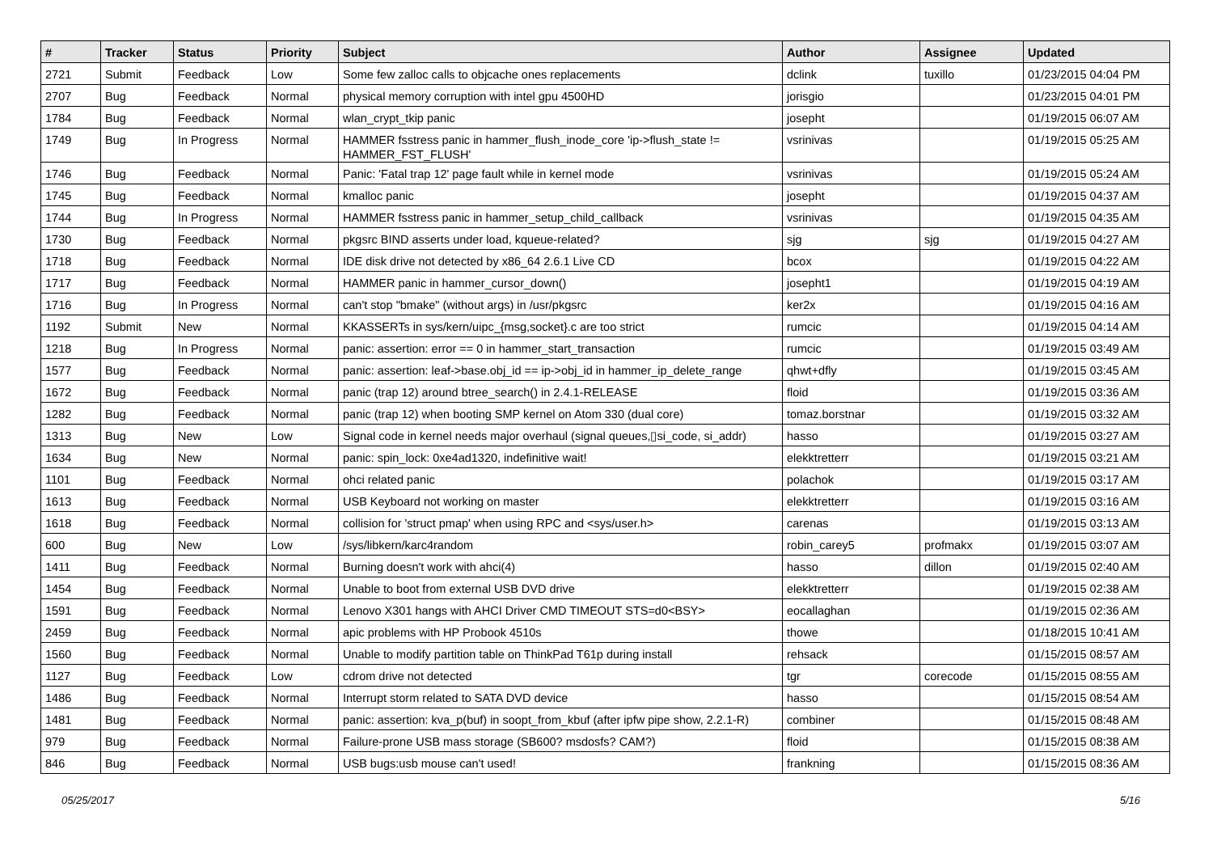| # | Tracker | Status | Priority | Subject | Author | Assignee | Updated |
| --- | --- | --- | --- | --- | --- | --- | --- |
| 2721 | Submit | Feedback | Low | Some few zalloc calls to objcache ones replacements | dclink | tuxillo | 01/23/2015 04:04 PM |
| 2707 | Bug | Feedback | Normal | physical memory corruption with intel gpu 4500HD | jorisgio | | 01/23/2015 04:01 PM |
| 1784 | Bug | Feedback | Normal | wlan_crypt_tkip panic | josepht | | 01/19/2015 06:07 AM |
| 1749 | Bug | In Progress | Normal | HAMMER fsstress panic in hammer_flush_inode_core 'ip->flush_state != HAMMER_FST_FLUSH' | vsrinivas | | 01/19/2015 05:25 AM |
| 1746 | Bug | Feedback | Normal | Panic: 'Fatal trap 12' page fault while in kernel mode | vsrinivas | | 01/19/2015 05:24 AM |
| 1745 | Bug | Feedback | Normal | kmalloc panic | josepht | | 01/19/2015 04:37 AM |
| 1744 | Bug | In Progress | Normal | HAMMER fsstress panic in hammer_setup_child_callback | vsrinivas | | 01/19/2015 04:35 AM |
| 1730 | Bug | Feedback | Normal | pkgsrc BIND asserts under load, kqueue-related? | sjg | sjg | 01/19/2015 04:27 AM |
| 1718 | Bug | Feedback | Normal | IDE disk drive not detected by x86_64 2.6.1 Live CD | bcox | | 01/19/2015 04:22 AM |
| 1717 | Bug | Feedback | Normal | HAMMER panic in hammer_cursor_down() | josepht1 | | 01/19/2015 04:19 AM |
| 1716 | Bug | In Progress | Normal | can't stop "bmake" (without args) in /usr/pkgsrc | ker2x | | 01/19/2015 04:16 AM |
| 1192 | Submit | New | Normal | KKASSERTs in sys/kern/uipc_{msg,socket}.c are too strict | rumcic | | 01/19/2015 04:14 AM |
| 1218 | Bug | In Progress | Normal | panic: assertion: error == 0 in hammer_start_transaction | rumcic | | 01/19/2015 03:49 AM |
| 1577 | Bug | Feedback | Normal | panic: assertion: leaf->base.obj_id == ip->obj_id in hammer_ip_delete_range | qhwt+dfly | | 01/19/2015 03:45 AM |
| 1672 | Bug | Feedback | Normal | panic (trap 12) around btree_search() in 2.4.1-RELEASE | floid | | 01/19/2015 03:36 AM |
| 1282 | Bug | Feedback | Normal | panic (trap 12) when booting SMP kernel on Atom 330 (dual core) | tomaz.borstnar | | 01/19/2015 03:32 AM |
| 1313 | Bug | New | Low | Signal code in kernel needs major overhaul (signal queues,▯si_code, si_addr) | hasso | | 01/19/2015 03:27 AM |
| 1634 | Bug | New | Normal | panic: spin_lock: 0xe4ad1320, indefinitive wait! | elekktretterr | | 01/19/2015 03:21 AM |
| 1101 | Bug | Feedback | Normal | ohci related panic | polachok | | 01/19/2015 03:17 AM |
| 1613 | Bug | Feedback | Normal | USB Keyboard not working on master | elekktretterr | | 01/19/2015 03:16 AM |
| 1618 | Bug | Feedback | Normal | collision for 'struct pmap' when using RPC and <sys/user.h> | carenas | | 01/19/2015 03:13 AM |
| 600 | Bug | New | Low | /sys/libkern/karc4random | robin_carey5 | profmakx | 01/19/2015 03:07 AM |
| 1411 | Bug | Feedback | Normal | Burning doesn't work with ahci(4) | hasso | dillon | 01/19/2015 02:40 AM |
| 1454 | Bug | Feedback | Normal | Unable to boot from external USB DVD drive | elekktretterr | | 01/19/2015 02:38 AM |
| 1591 | Bug | Feedback | Normal | Lenovo X301 hangs with AHCI Driver CMD TIMEOUT STS=d0<BSY> | eocallaghan | | 01/19/2015 02:36 AM |
| 2459 | Bug | Feedback | Normal | apic problems with HP Probook 4510s | thowe | | 01/18/2015 10:41 AM |
| 1560 | Bug | Feedback | Normal | Unable to modify partition table on ThinkPad T61p during install | rehsack | | 01/15/2015 08:57 AM |
| 1127 | Bug | Feedback | Low | cdrom drive not detected | tgr | corecode | 01/15/2015 08:55 AM |
| 1486 | Bug | Feedback | Normal | Interrupt storm related to SATA DVD device | hasso | | 01/15/2015 08:54 AM |
| 1481 | Bug | Feedback | Normal | panic: assertion: kva_p(buf) in soopt_from_kbuf (after ipfw pipe show, 2.2.1-R) | combiner | | 01/15/2015 08:48 AM |
| 979 | Bug | Feedback | Normal | Failure-prone USB mass storage (SB600? msdosfs? CAM?) | floid | | 01/15/2015 08:38 AM |
| 846 | Bug | Feedback | Normal | USB bugs:usb mouse can't used! | frankning | | 01/15/2015 08:36 AM |
05/25/2017 5/16